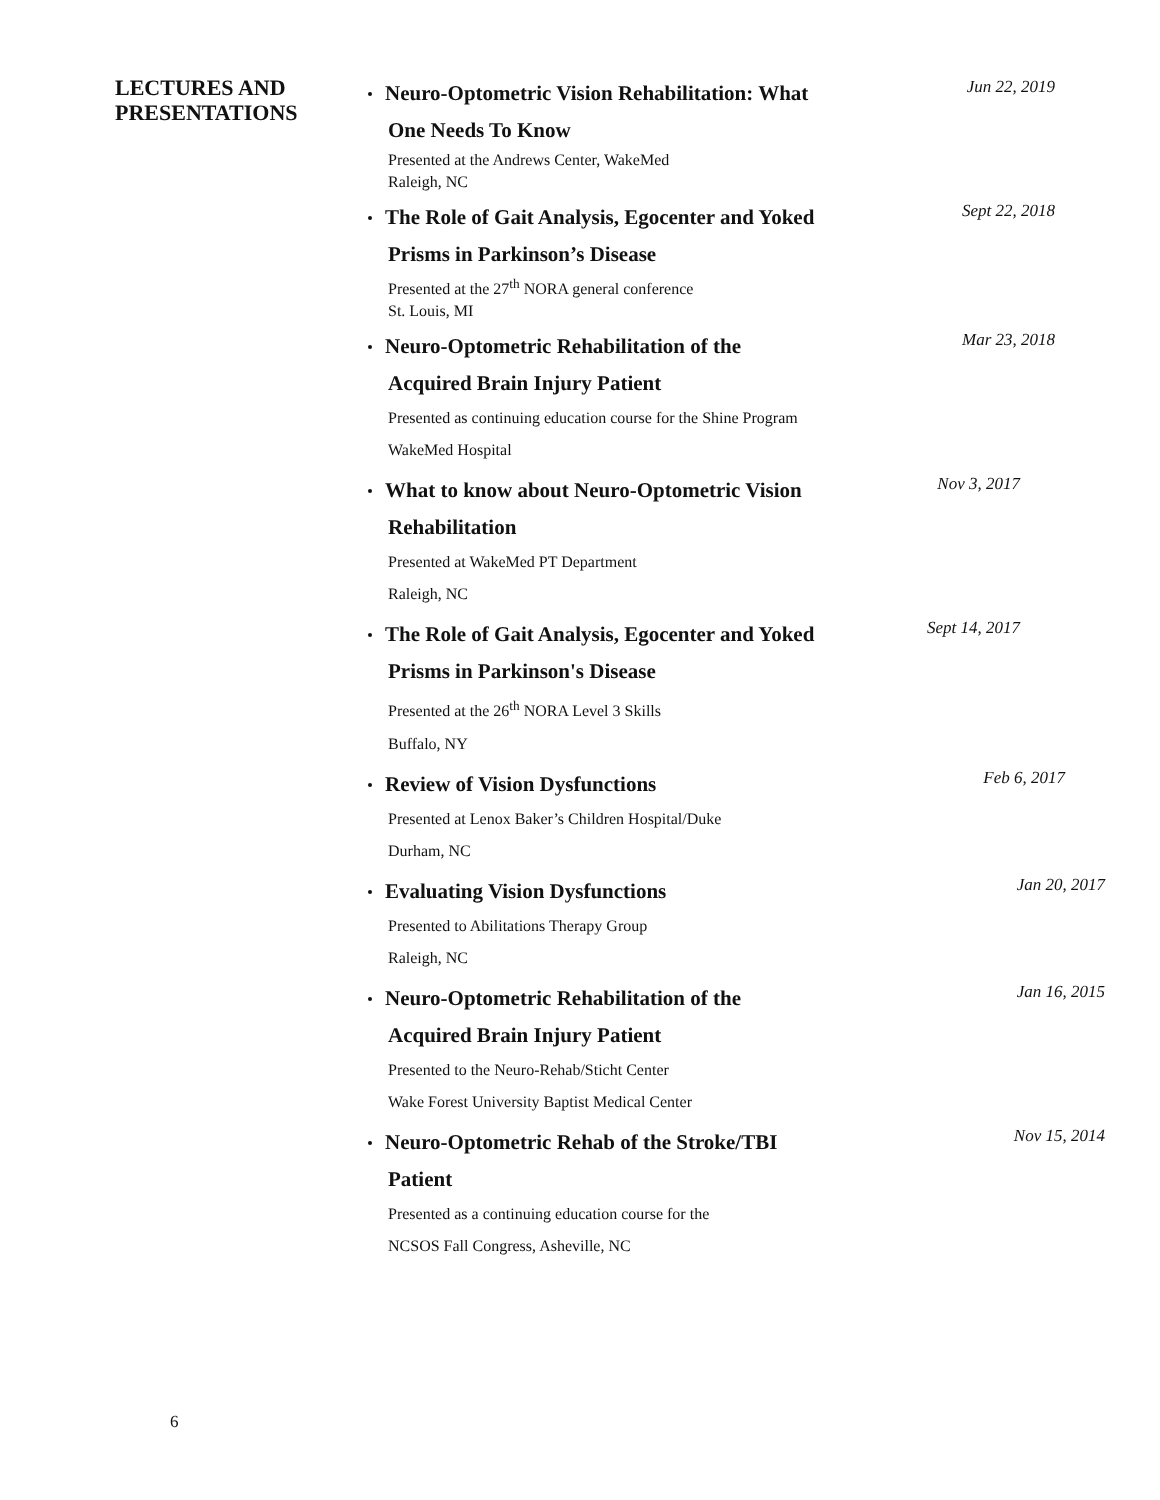LECTURES AND PRESENTATIONS
Neuro-Optometric Vision Rehabilitation: What
One Needs To Know
Presented at the Andrews Center, WakeMed
Raleigh, NC
Jun 22, 2019
The Role of Gait Analysis, Egocenter and Yoked
Prisms in Parkinson’s Disease
Presented at the 27<sup>th</sup> NORA general conference
St. Louis, MI
Sept 22, 2018
Neuro-Optometric Rehabilitation of the
Acquired Brain Injury Patient
Presented as continuing education course for the Shine Program
WakeMed Hospital
Mar 23, 2018
What to know about Neuro-Optometric Vision
Rehabilitation
Presented at WakeMed PT Department
Raleigh, NC
Nov 3, 2017
The Role of Gait Analysis, Egocenter and Yoked
Prisms in Parkinson's Disease
Presented at the 26<sup>th</sup> NORA Level 3 Skills
Buffalo, NY
Sept 14, 2017
Review of Vision Dysfunctions
Presented at Lenox Baker’s Children Hospital/Duke
Durham, NC
Feb 6, 2017
Evaluating Vision Dysfunctions
Presented to Abilitations Therapy Group
Raleigh, NC
Jan 20, 2017
Neuro-Optometric Rehabilitation of the
Acquired Brain Injury Patient
Presented to the Neuro-Rehab/Sticht Center
Wake Forest University Baptist Medical Center
Jan 16, 2015
Neuro-Optometric Rehab of the Stroke/TBI
Patient
Presented as a continuing education course for the
NCSOS Fall Congress, Asheville, NC
Nov 15, 2014
6